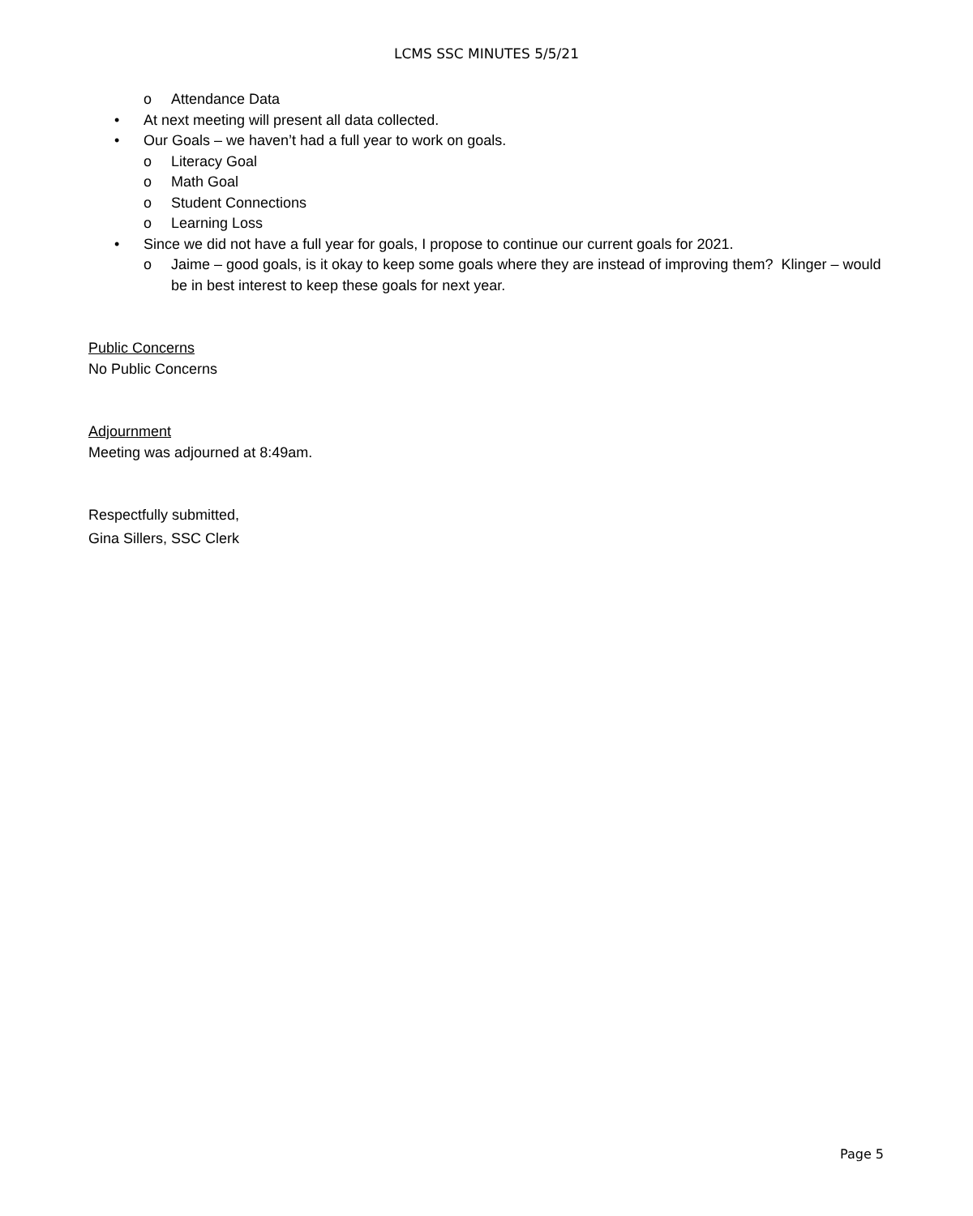LCMS SSC MINUTES 5/5/21
o Attendance Data
• At next meeting will present all data collected.
• Our Goals – we haven’t had a full year to work on goals.
o Literacy Goal
o Math Goal
o Student Connections
o Learning Loss
• Since we did not have a full year for goals, I propose to continue our current goals for 2021.
o Jaime – good goals, is it okay to keep some goals where they are instead of improving them? Klinger – would be in best interest to keep these goals for next year.
Public Concerns
No Public Concerns
Adjournment
Meeting was adjourned at 8:49am.
Respectfully submitted,
Gina Sillers, SSC Clerk
Page 5